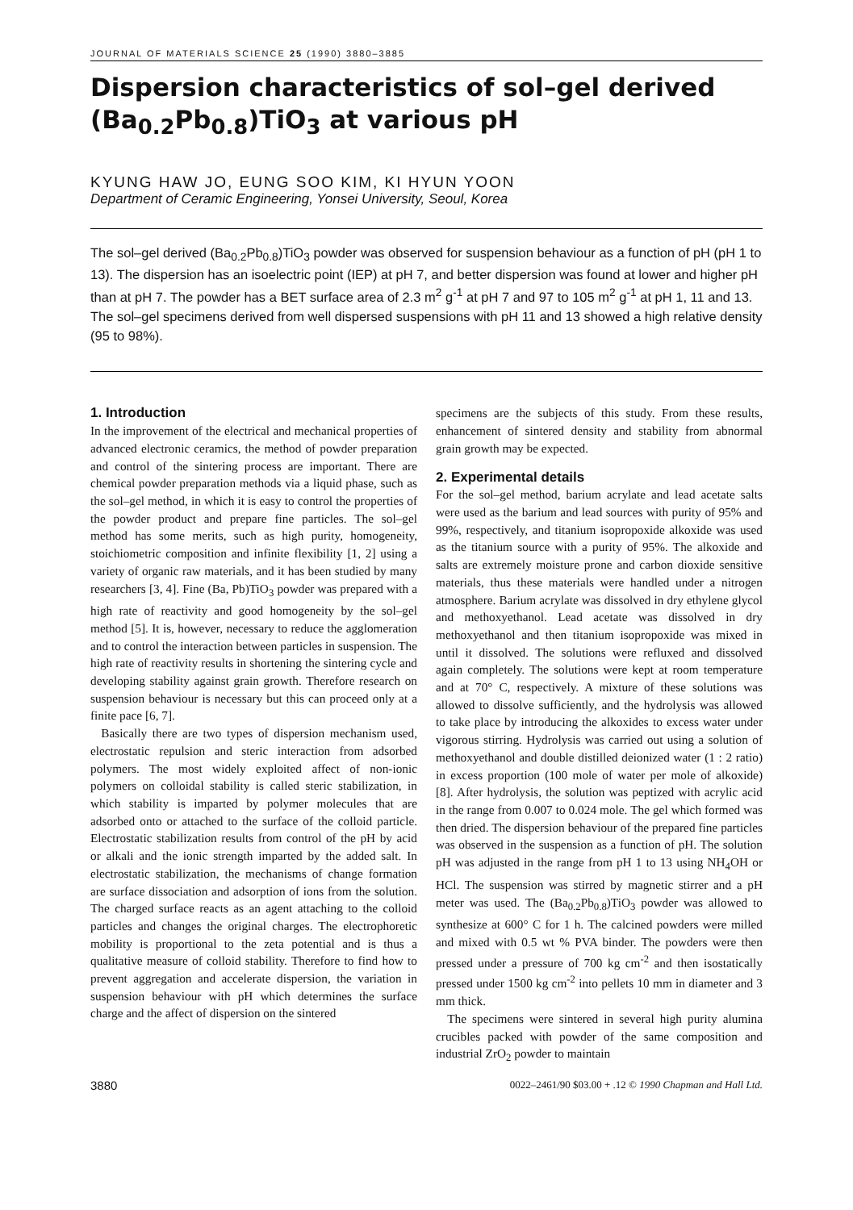JOURNAL OF MATERIALS SCIENCE 25 (1990) 3880–3885
Dispersion characteristics of sol–gel derived (Ba<sub>0.2</sub>Pb<sub>0.8</sub>)TiO<sub>3</sub> at various pH
KYUNG HAW JO, EUNG SOO KIM, KI HYUN YOON
Department of Ceramic Engineering, Yonsei University, Seoul, Korea
The sol–gel derived (Ba<sub>0.2</sub>Pb<sub>0.8</sub>)TiO<sub>3</sub> powder was observed for suspension behaviour as a function of pH (pH 1 to 13). The dispersion has an isoelectric point (IEP) at pH 7, and better dispersion was found at lower and higher pH than at pH 7. The powder has a BET surface area of 2.3 m<sup>2</sup> g<sup>-1</sup> at pH 7 and 97 to 105 m<sup>2</sup> g<sup>-1</sup> at pH 1, 11 and 13. The sol–gel specimens derived from well dispersed suspensions with pH 11 and 13 showed a high relative density (95 to 98%).
1. Introduction
In the improvement of the electrical and mechanical properties of advanced electronic ceramics, the method of powder preparation and control of the sintering process are important. There are chemical powder preparation methods via a liquid phase, such as the sol–gel method, in which it is easy to control the properties of the powder product and prepare fine particles. The sol–gel method has some merits, such as high purity, homogeneity, stoichiometric composition and infinite flexibility [1, 2] using a variety of organic raw materials, and it has been studied by many researchers [3, 4]. Fine (Ba, Pb)TiO<sub>3</sub> powder was prepared with a high rate of reactivity and good homogeneity by the sol–gel method [5]. It is, however, necessary to reduce the agglomeration and to control the interaction between particles in suspension. The high rate of reactivity results in shortening the sintering cycle and developing stability against grain growth. Therefore research on suspension behaviour is necessary but this can proceed only at a finite pace [6, 7].
Basically there are two types of dispersion mechanism used, electrostatic repulsion and steric interaction from adsorbed polymers. The most widely exploited affect of non-ionic polymers on colloidal stability is called steric stabilization, in which stability is imparted by polymer molecules that are adsorbed onto or attached to the surface of the colloid particle. Electrostatic stabilization results from control of the pH by acid or alkali and the ionic strength imparted by the added salt. In electrostatic stabilization, the mechanisms of change formation are surface dissociation and adsorption of ions from the solution. The charged surface reacts as an agent attaching to the colloid particles and changes the original charges. The electrophoretic mobility is proportional to the zeta potential and is thus a qualitative measure of colloid stability. Therefore to find how to prevent aggregation and accelerate dispersion, the variation in suspension behaviour with pH which determines the surface charge and the affect of dispersion on the sintered
specimens are the subjects of this study. From these results, enhancement of sintered density and stability from abnormal grain growth may be expected.
2. Experimental details
For the sol–gel method, barium acrylate and lead acetate salts were used as the barium and lead sources with purity of 95% and 99%, respectively, and titanium isopropoxide alkoxide was used as the titanium source with a purity of 95%. The alkoxide and salts are extremely moisture prone and carbon dioxide sensitive materials, thus these materials were handled under a nitrogen atmosphere. Barium acrylate was dissolved in dry ethylene glycol and methoxyethanol. Lead acetate was dissolved in dry methoxyethanol and then titanium isopropoxide was mixed in until it dissolved. The solutions were refluxed and dissolved again completely. The solutions were kept at room temperature and at 70° C, respectively. A mixture of these solutions was allowed to dissolve sufficiently, and the hydrolysis was allowed to take place by introducing the alkoxides to excess water under vigorous stirring. Hydrolysis was carried out using a solution of methoxyethanol and double distilled deionized water (1 : 2 ratio) in excess proportion (100 mole of water per mole of alkoxide) [8]. After hydrolysis, the solution was peptized with acrylic acid in the range from 0.007 to 0.024 mole. The gel which formed was then dried. The dispersion behaviour of the prepared fine particles was observed in the suspension as a function of pH. The solution pH was adjusted in the range from pH 1 to 13 using NH<sub>4</sub>OH or HCl. The suspension was stirred by magnetic stirrer and a pH meter was used. The (Ba<sub>0.2</sub>Pb<sub>0.8</sub>)TiO<sub>3</sub> powder was allowed to synthesize at 600° C for 1 h. The calcined powders were milled and mixed with 0.5 wt % PVA binder. The powders were then pressed under a pressure of 700 kg cm<sup>-2</sup> and then isostatically pressed under 1500 kg cm<sup>-2</sup> into pellets 10 mm in diameter and 3 mm thick.
The specimens were sintered in several high purity alumina crucibles packed with powder of the same composition and industrial ZrO<sub>2</sub> powder to maintain
3880 0022–2461/90 $03.00 + .12 © 1990 Chapman and Hall Ltd.